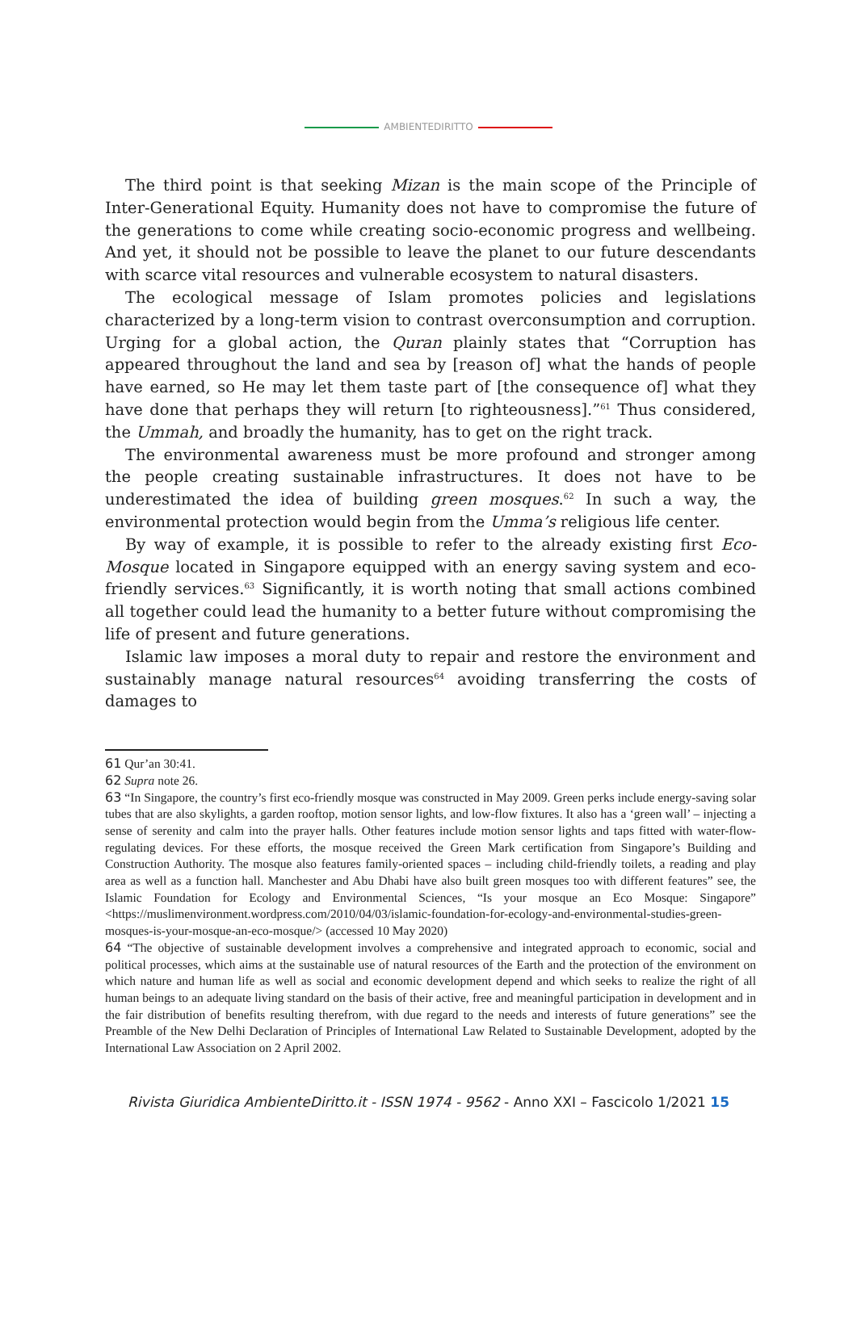AMBIENTEDIRITTO
The third point is that seeking Mizan is the main scope of the Principle of Inter-Generational Equity. Humanity does not have to compromise the future of the generations to come while creating socio-economic progress and wellbeing. And yet, it should not be possible to leave the planet to our future descendants with scarce vital resources and vulnerable ecosystem to natural disasters.
The ecological message of Islam promotes policies and legislations characterized by a long-term vision to contrast overconsumption and corruption. Urging for a global action, the Quran plainly states that “Corruption has appeared throughout the land and sea by [reason of] what the hands of people have earned, so He may let them taste part of [the consequence of] what they have done that perhaps they will return [to righteousness].”<sup>61</sup> Thus considered, the Ummah, and broadly the humanity, has to get on the right track.
The environmental awareness must be more profound and stronger among the people creating sustainable infrastructures. It does not have to be underestimated the idea of building green mosques.<sup>62</sup> In such a way, the environmental protection would begin from the Umma’s religious life center.
By way of example, it is possible to refer to the already existing first Eco-Mosque located in Singapore equipped with an energy saving system and eco-friendly services.<sup>63</sup> Significantly, it is worth noting that small actions combined all together could lead the humanity to a better future without compromising the life of present and future generations.
Islamic law imposes a moral duty to repair and restore the environment and sustainably manage natural resources<sup>64</sup> avoiding transferring the costs of damages to
61 Qur’an 30:41.
62 Supra note 26.
63 “In Singapore, the country’s first eco-friendly mosque was constructed in May 2009. Green perks include energy-saving solar tubes that are also skylights, a garden rooftop, motion sensor lights, and low-flow fixtures. It also has a ‘green wall’ – injecting a sense of serenity and calm into the prayer halls. Other features include motion sensor lights and taps fitted with water-flow-regulating devices. For these efforts, the mosque received the Green Mark certification from Singapore’s Building and Construction Authority. The mosque also features family-oriented spaces – including child-friendly toilets, a reading and play area as well as a function hall. Manchester and Abu Dhabi have also built green mosques too with different features” see, the Islamic Foundation for Ecology and Environmental Sciences, “Is your mosque an Eco Mosque: Singapore” <https://muslimenvironment.wordpress.com/2010/04/03/islamic-foundation-for-ecology-and-environmental-studies-green-mosques-is-your-mosque-an-eco-mosque/> (accessed 10 May 2020)
64 “The objective of sustainable development involves a comprehensive and integrated approach to economic, social and political processes, which aims at the sustainable use of natural resources of the Earth and the protection of the environment on which nature and human life as well as social and economic development depend and which seeks to realize the right of all human beings to an adequate living standard on the basis of their active, free and meaningful participation in development and in the fair distribution of benefits resulting therefrom, with due regard to the needs and interests of future generations” see the Preamble of the New Delhi Declaration of Principles of International Law Related to Sustainable Development, adopted by the International Law Association on 2 April 2002.
Rivista Giuridica AmbienteDiritto.it - ISSN 1974 - 9562 - Anno XXI – Fascicolo 1/2021 15